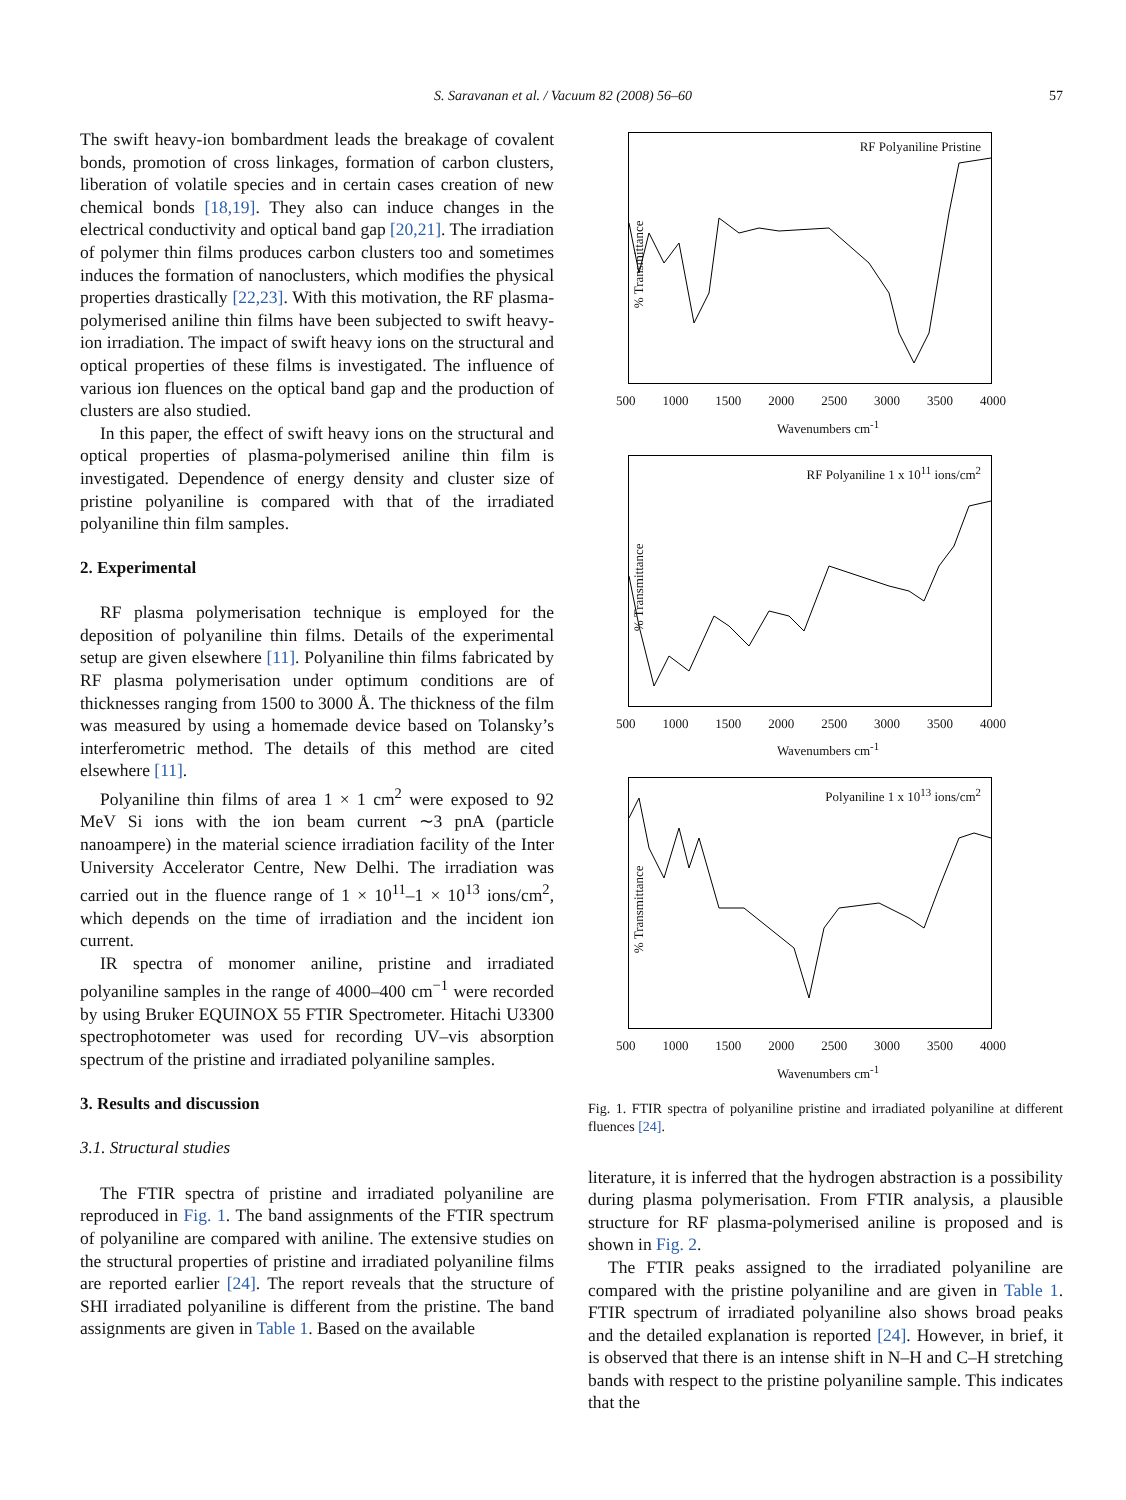S. Saravanan et al. / Vacuum 82 (2008) 56–60 57
The swift heavy-ion bombardment leads the breakage of covalent bonds, promotion of cross linkages, formation of carbon clusters, liberation of volatile species and in certain cases creation of new chemical bonds [18,19]. They also can induce changes in the electrical conductivity and optical band gap [20,21]. The irradiation of polymer thin films produces carbon clusters too and sometimes induces the formation of nanoclusters, which modifies the physical properties drastically [22,23]. With this motivation, the RF plasma-polymerised aniline thin films have been subjected to swift heavy-ion irradiation. The impact of swift heavy ions on the structural and optical properties of these films is investigated. The influence of various ion fluences on the optical band gap and the production of clusters are also studied.
In this paper, the effect of swift heavy ions on the structural and optical properties of plasma-polymerised aniline thin film is investigated. Dependence of energy density and cluster size of pristine polyaniline is compared with that of the irradiated polyaniline thin film samples.
2. Experimental
RF plasma polymerisation technique is employed for the deposition of polyaniline thin films. Details of the experimental setup are given elsewhere [11]. Polyaniline thin films fabricated by RF plasma polymerisation under optimum conditions are of thicknesses ranging from 1500 to 3000 Å. The thickness of the film was measured by using a homemade device based on Tolansky’s interferometric method. The details of this method are cited elsewhere [11].
Polyaniline thin films of area 1 × 1 cm<sup>2</sup> were exposed to 92 MeV Si ions with the ion beam current ∼3 pnA (particle nanoampere) in the material science irradiation facility of the Inter University Accelerator Centre, New Delhi. The irradiation was carried out in the fluence range of 1 × 10<sup>11</sup>–1 × 10<sup>13</sup> ions/cm<sup>2</sup>, which depends on the time of irradiation and the incident ion current.
IR spectra of monomer aniline, pristine and irradiated polyaniline samples in the range of 4000–400 cm<sup>−1</sup> were recorded by using Bruker EQUINOX 55 FTIR Spectrometer. Hitachi U3300 spectrophotometer was used for recording UV–vis absorption spectrum of the pristine and irradiated polyaniline samples.
3. Results and discussion
3.1. Structural studies
The FTIR spectra of pristine and irradiated polyaniline are reproduced in Fig. 1. The band assignments of the FTIR spectrum of polyaniline are compared with aniline. The extensive studies on the structural properties of pristine and irradiated polyaniline films are reported earlier [24]. The report reveals that the structure of SHI irradiated polyaniline is different from the pristine. The band assignments are given in Table 1. Based on the available
RF Polyaniline Pristine% Transmittance
500 1000 1500 2000 2500 3000 3500 4000
Wavenumbers cm<sup>-1</sup>
RF Polyaniline 1 x 10<sup>11</sup> ions/cm<sup>2</sup>% Transmittance
500 1000 1500 2000 2500 3000 3500 4000
Wavenumbers cm<sup>-1</sup>
Polyaniline 1 x 10<sup>13</sup> ions/cm<sup>2</sup>% Transmittance
500 1000 1500 2000 2500 3000 3500 4000
Wavenumbers cm<sup>-1</sup>
Fig. 1. FTIR spectra of polyaniline pristine and irradiated polyaniline at different fluences [24].
literature, it is inferred that the hydrogen abstraction is a possibility during plasma polymerisation. From FTIR analysis, a plausible structure for RF plasma-polymerised aniline is proposed and is shown in Fig. 2.
The FTIR peaks assigned to the irradiated polyaniline are compared with the pristine polyaniline and are given in Table 1. FTIR spectrum of irradiated polyaniline also shows broad peaks and the detailed explanation is reported [24]. However, in brief, it is observed that there is an intense shift in N–H and C–H stretching bands with respect to the pristine polyaniline sample. This indicates that the